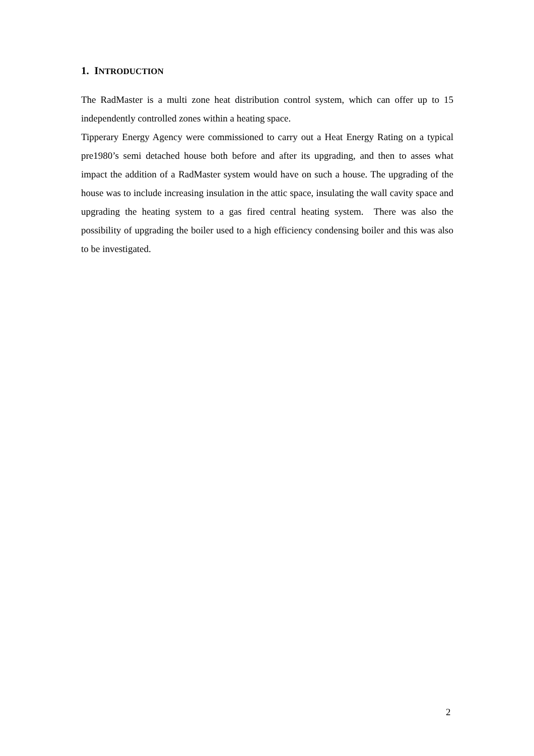1. INTRODUCTION
The RadMaster is a multi zone heat distribution control system, which can offer up to 15 independently controlled zones within a heating space.
Tipperary Energy Agency were commissioned to carry out a Heat Energy Rating on a typical pre1980’s semi detached house both before and after its upgrading, and then to asses what impact the addition of a RadMaster system would have on such a house. The upgrading of the house was to include increasing insulation in the attic space, insulating the wall cavity space and upgrading the heating system to a gas fired central heating system. There was also the possibility of upgrading the boiler used to a high efficiency condensing boiler and this was also to be investigated.
2